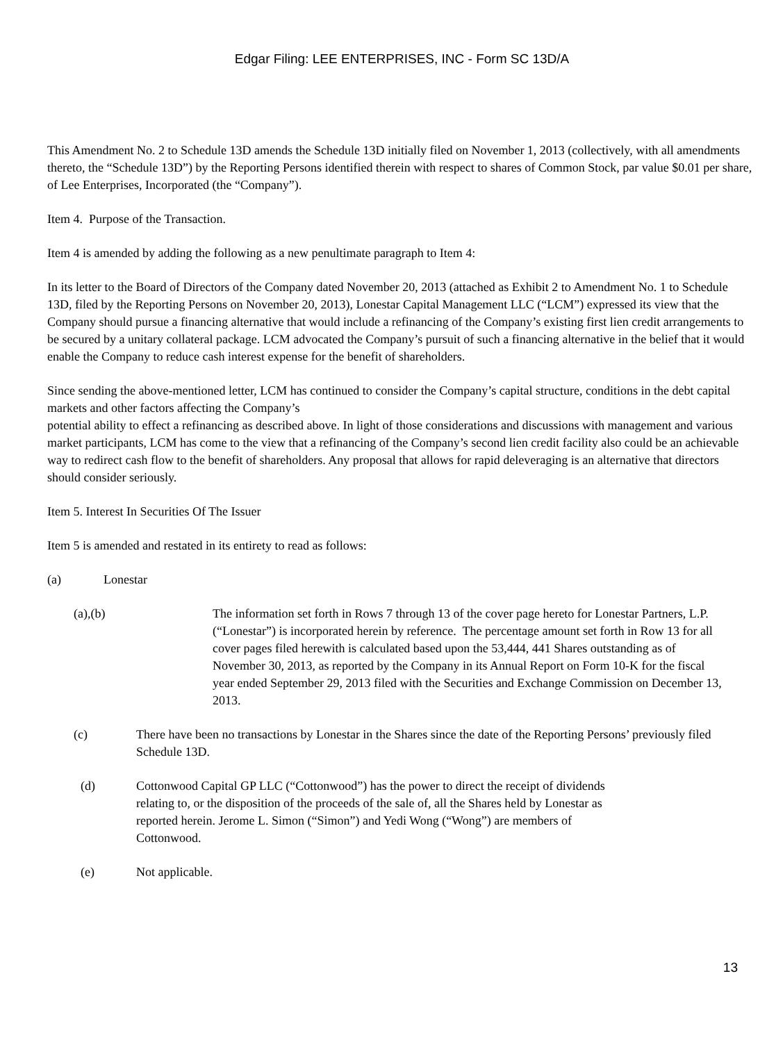Edgar Filing: LEE ENTERPRISES, INC - Form SC 13D/A
This Amendment No. 2 to Schedule 13D amends the Schedule 13D initially filed on November 1, 2013 (collectively, with all amendments thereto, the “Schedule 13D”) by the Reporting Persons identified therein with respect to shares of Common Stock, par value $0.01 per share, of Lee Enterprises, Incorporated (the “Company”).
Item 4. Purpose of the Transaction.
Item 4 is amended by adding the following as a new penultimate paragraph to Item 4:
In its letter to the Board of Directors of the Company dated November 20, 2013 (attached as Exhibit 2 to Amendment No. 1 to Schedule 13D, filed by the Reporting Persons on November 20, 2013), Lonestar Capital Management LLC (“LCM”) expressed its view that the Company should pursue a financing alternative that would include a refinancing of the Company’s existing first lien credit arrangements to be secured by a unitary collateral package. LCM advocated the Company’s pursuit of such a financing alternative in the belief that it would enable the Company to reduce cash interest expense for the benefit of shareholders.
Since sending the above-mentioned letter, LCM has continued to consider the Company’s capital structure, conditions in the debt capital markets and other factors affecting the Company’s
potential ability to effect a refinancing as described above. In light of those considerations and discussions with management and various market participants, LCM has come to the view that a refinancing of the Company’s second lien credit facility also could be an achievable way to redirect cash flow to the benefit of shareholders. Any proposal that allows for rapid deleveraging is an alternative that directors should consider seriously.
Item 5. Interest In Securities Of The Issuer
Item 5 is amended and restated in its entirety to read as follows:
(a) Lonestar
(a),(b) The information set forth in Rows 7 through 13 of the cover page hereto for Lonestar Partners, L.P. (“Lonestar”) is incorporated herein by reference. The percentage amount set forth in Row 13 for all cover pages filed herewith is calculated based upon the 53,444, 441 Shares outstanding as of November 30, 2013, as reported by the Company in its Annual Report on Form 10-K for the fiscal year ended September 29, 2013 filed with the Securities and Exchange Commission on December 13, 2013.
(c) There have been no transactions by Lonestar in the Shares since the date of the Reporting Persons’ previously filed Schedule 13D.
(d) Cottonwood Capital GP LLC (“Cottonwood”) has the power to direct the receipt of dividends relating to, or the disposition of the proceeds of the sale of, all the Shares held by Lonestar as reported herein. Jerome L. Simon (“Simon”) and Yedi Wong (“Wong”) are members of Cottonwood.
(e) Not applicable.
13